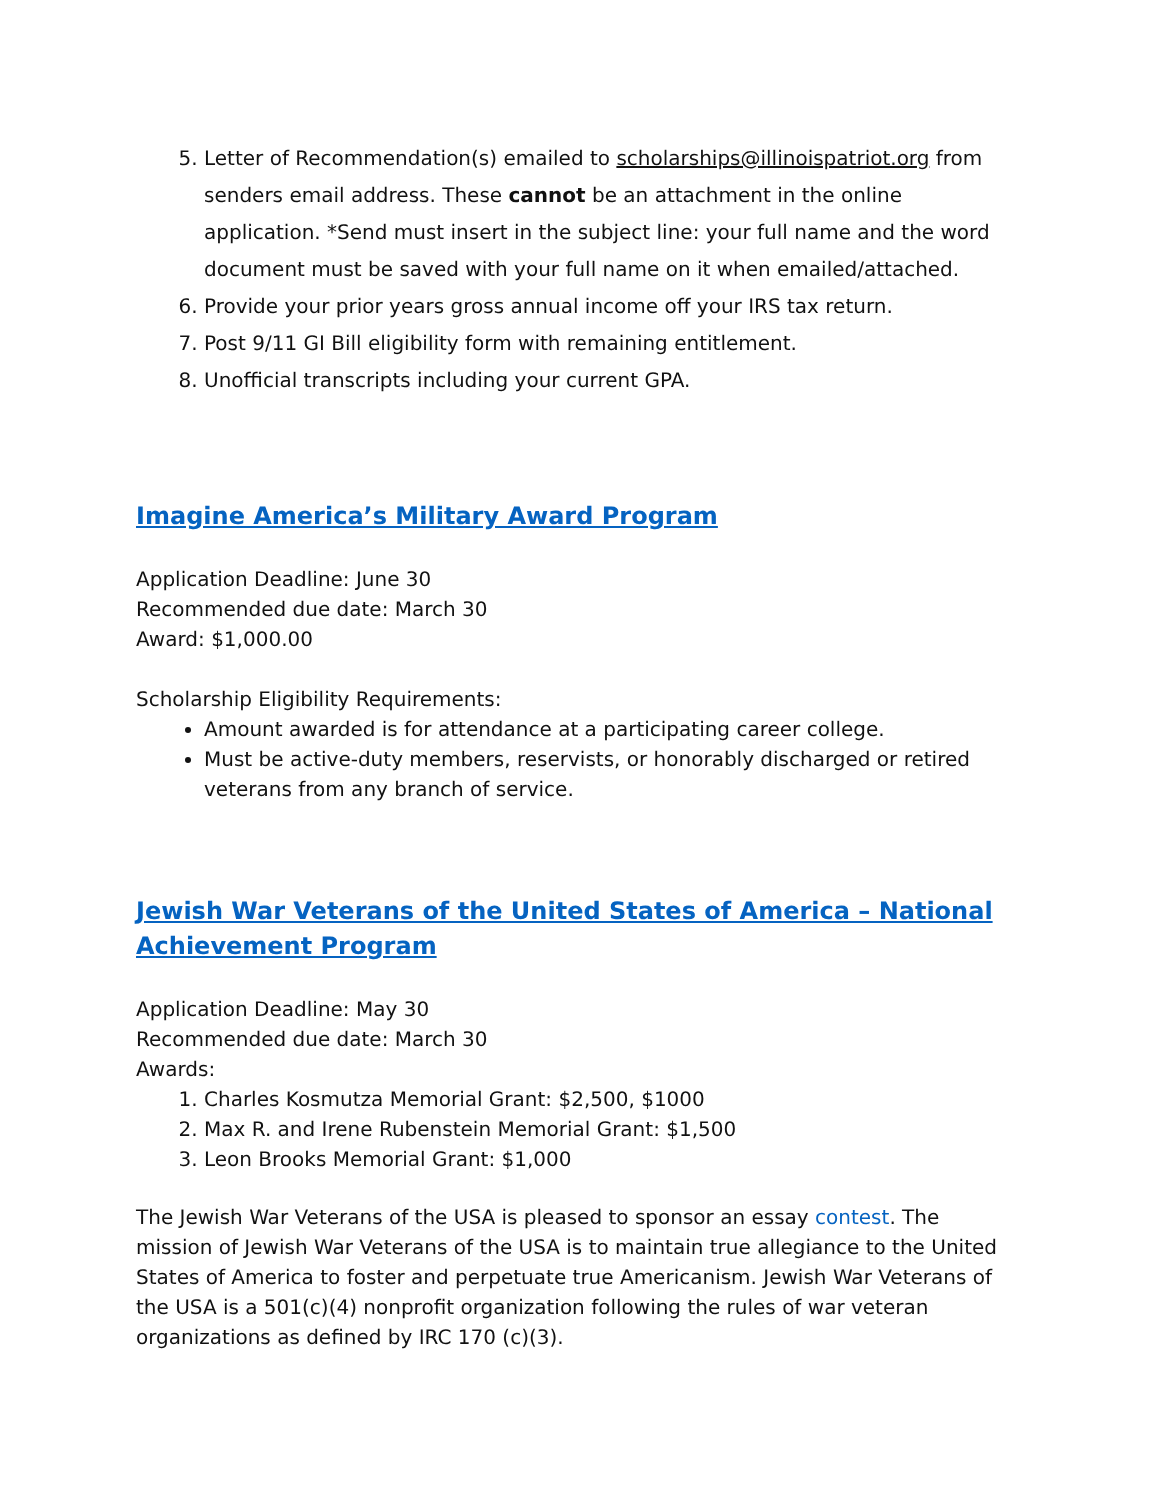5. Letter of Recommendation(s) emailed to scholarships@illinoispatriot.org from senders email address. These cannot be an attachment in the online application. *Send must insert in the subject line: your full name and the word document must be saved with your full name on it when emailed/attached.
6. Provide your prior years gross annual income off your IRS tax return.
7. Post 9/11 GI Bill eligibility form with remaining entitlement.
8. Unofficial transcripts including your current GPA.
Imagine America’s Military Award Program
Application Deadline: June 30
Recommended due date: March 30
Award: $1,000.00
Scholarship Eligibility Requirements:
Amount awarded is for attendance at a participating career college.
Must be active-duty members, reservists, or honorably discharged or retired veterans from any branch of service.
Jewish War Veterans of the United States of America – National Achievement Program
Application Deadline: May 30
Recommended due date: March 30
Awards:
1. Charles Kosmutza Memorial Grant: $2,500, $1000
2. Max R. and Irene Rubenstein Memorial Grant: $1,500
3. Leon Brooks Memorial Grant: $1,000
The Jewish War Veterans of the USA is pleased to sponsor an essay contest. The mission of Jewish War Veterans of the USA is to maintain true allegiance to the United States of America to foster and perpetuate true Americanism. Jewish War Veterans of the USA is a 501(c)(4) nonprofit organization following the rules of war veteran organizations as defined by IRC 170 (c)(3).